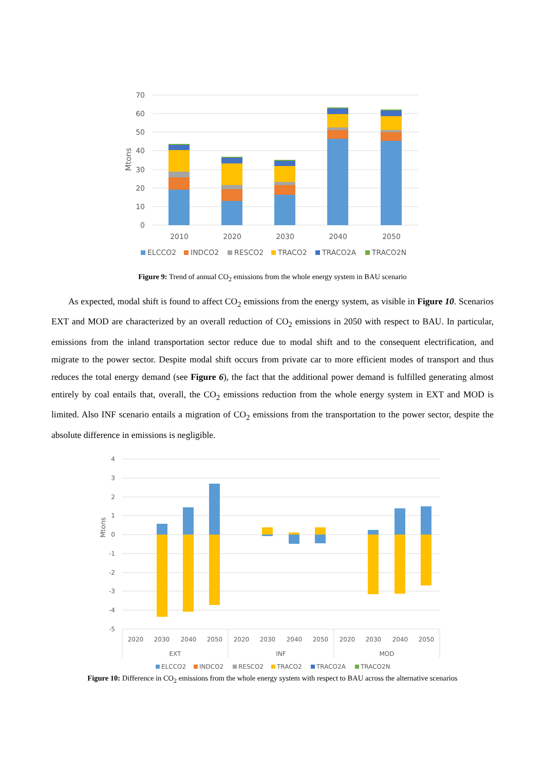70
60
50
40
30
20
10
0
Mtons
2010
2020
2030
2040
2050
ELCCO2
INDCO2
RESCO2
TRACO2
TRACO2A
TRACO2N
Figure 9: Trend of annual CO<sub>2</sub> emissions from the whole energy system in BAU scenario
As expected, modal shift is found to affect CO<sub>2</sub> emissions from the energy system, as visible in Figure 10. Scenarios EXT and MOD are characterized by an overall reduction of CO<sub>2</sub> emissions in 2050 with respect to BAU. In particular, emissions from the inland transportation sector reduce due to modal shift and to the consequent electrification, and migrate to the power sector. Despite modal shift occurs from private car to more efficient modes of transport and thus reduces the total energy demand (see Figure 6), the fact that the additional power demand is fulfilled generating almost entirely by coal entails that, overall, the CO<sub>2</sub> emissions reduction from the whole energy system in EXT and MOD is limited. Also INF scenario entails a migration of CO<sub>2</sub> emissions from the transportation to the power sector, despite the absolute difference in emissions is negligible.
4
3
2
1
0
-1
-2
-3
-4
-5
Mtons
2020
2030
2040
2050
2020
2030
2040
2050
2020
2030
2040
2050
EXT
INF
MOD
ELCCO2
INDCO2
RESCO2
TRACO2
TRACO2A
TRACO2N
Figure 10: Difference in CO<sub>2</sub> emissions from the whole energy system with respect to BAU across the alternative scenarios